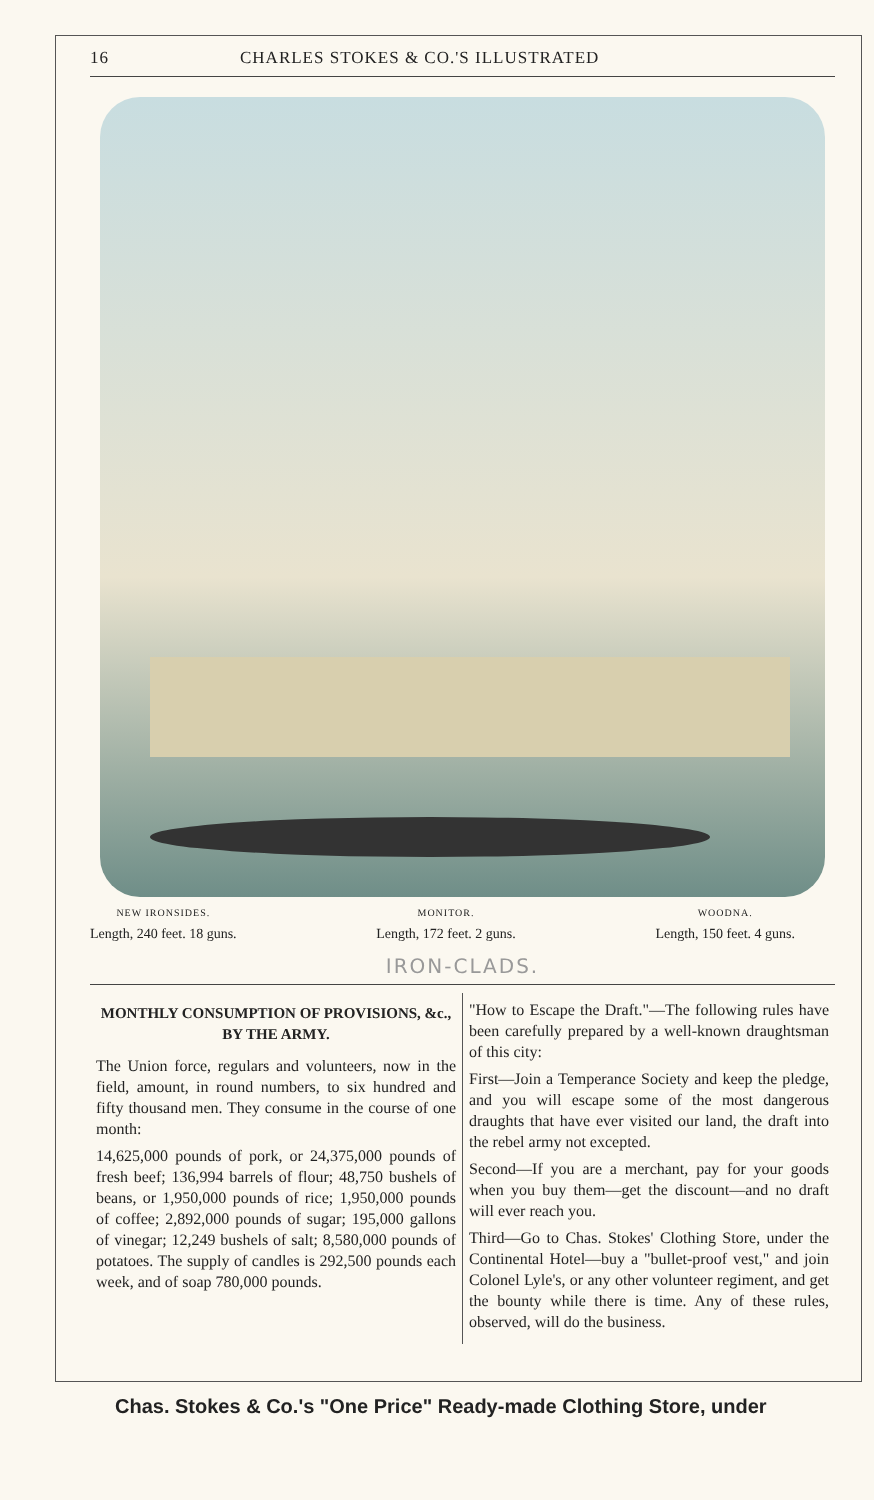16 CHARLES STOKES & CO.'S ILLUSTRATED
NEW IRONSIDES.
Length, 240 feet. 18 guns.
MONITOR.
Length, 172 feet. 2 guns.
WOODNA.
Length, 150 feet. 4 guns.
IRON-CLADS.
MONTHLY CONSUMPTION OF PROVISIONS, &c., BY THE ARMY.
The Union force, regulars and volunteers, now in the field, amount, in round numbers, to six hundred and fifty thousand men. They consume in the course of one month:
14,625,000 pounds of pork, or 24,375,000 pounds of fresh beef; 136,994 barrels of flour; 48,750 bushels of beans, or 1,950,000 pounds of rice; 1,950,000 pounds of coffee; 2,892,000 pounds of sugar; 195,000 gallons of vinegar; 12,249 bushels of salt; 8,580,000 pounds of potatoes. The supply of candles is 292,500 pounds each week, and of soap 780,000 pounds.
"How to Escape the Draft."—The following rules have been carefully prepared by a well-known draughtsman of this city:
First—Join a Temperance Society and keep the pledge, and you will escape some of the most dangerous draughts that have ever visited our land, the draft into the rebel army not excepted.
Second—If you are a merchant, pay for your goods when you buy them—get the discount—and no draft will ever reach you.
Third—Go to Chas. Stokes' Clothing Store, under the Continental Hotel—buy a "bullet-proof vest," and join Colonel Lyle's, or any other volunteer regiment, and get the bounty while there is time. Any of these rules, observed, will do the business.
Chas. Stokes & Co.'s "One Price" Ready-made Clothing Store, under